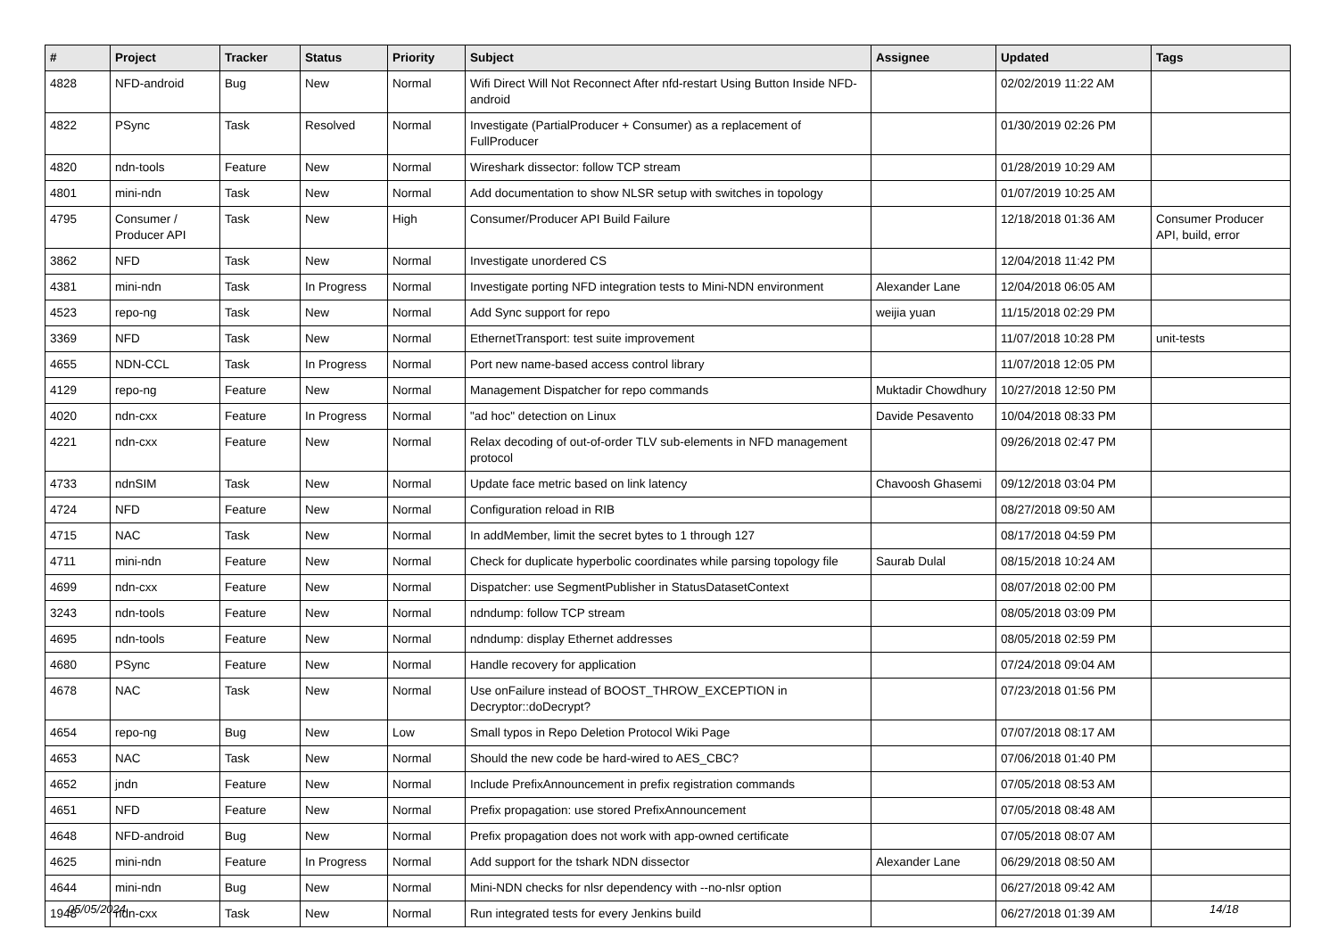| # | Project | Tracker | Status | Priority | Subject | Assignee | Updated | Tags |
| --- | --- | --- | --- | --- | --- | --- | --- | --- |
| 4828 | NFD-android | Bug | New | Normal | Wifi Direct Will Not Reconnect After nfd-restart Using Button Inside NFD-android | | 02/02/2019 11:22 AM | |
| 4822 | PSync | Task | Resolved | Normal | Investigate (PartialProducer + Consumer) as a replacement of FullProducer | | 01/30/2019 02:26 PM | |
| 4820 | ndn-tools | Feature | New | Normal | Wireshark dissector: follow TCP stream | | 01/28/2019 10:29 AM | |
| 4801 | mini-ndn | Task | New | Normal | Add documentation to show NLSR setup with switches in topology | | 01/07/2019 10:25 AM | |
| 4795 | Consumer / Producer API | Task | New | High | Consumer/Producer API Build Failure | | 12/18/2018 01:36 AM | Consumer Producer API, build, error |
| 3862 | NFD | Task | New | Normal | Investigate unordered CS | | 12/04/2018 11:42 PM | |
| 4381 | mini-ndn | Task | In Progress | Normal | Investigate porting NFD integration tests to Mini-NDN environment | Alexander Lane | 12/04/2018 06:05 AM | |
| 4523 | repo-ng | Task | New | Normal | Add Sync support for repo | weijia yuan | 11/15/2018 02:29 PM | |
| 3369 | NFD | Task | New | Normal | EthernetTransport: test suite improvement | | 11/07/2018 10:28 PM | unit-tests |
| 4655 | NDN-CCL | Task | In Progress | Normal | Port new name-based access control library | | 11/07/2018 12:05 PM | |
| 4129 | repo-ng | Feature | New | Normal | Management Dispatcher for repo commands | Muktadir Chowdhury | 10/27/2018 12:50 PM | |
| 4020 | ndn-cxx | Feature | In Progress | Normal | "ad hoc" detection on Linux | Davide Pesavento | 10/04/2018 08:33 PM | |
| 4221 | ndn-cxx | Feature | New | Normal | Relax decoding of out-of-order TLV sub-elements in NFD management protocol | | 09/26/2018 02:47 PM | |
| 4733 | ndnSIM | Task | New | Normal | Update face metric based on link latency | Chavoosh Ghasemi | 09/12/2018 03:04 PM | |
| 4724 | NFD | Feature | New | Normal | Configuration reload in RIB | | 08/27/2018 09:50 AM | |
| 4715 | NAC | Task | New | Normal | In addMember, limit the secret bytes to 1 through 127 | | 08/17/2018 04:59 PM | |
| 4711 | mini-ndn | Feature | New | Normal | Check for duplicate hyperbolic coordinates while parsing topology file | Saurab Dulal | 08/15/2018 10:24 AM | |
| 4699 | ndn-cxx | Feature | New | Normal | Dispatcher: use SegmentPublisher in StatusDatasetContext | | 08/07/2018 02:00 PM | |
| 3243 | ndn-tools | Feature | New | Normal | ndndump: follow TCP stream | | 08/05/2018 03:09 PM | |
| 4695 | ndn-tools | Feature | New | Normal | ndndump: display Ethernet addresses | | 08/05/2018 02:59 PM | |
| 4680 | PSync | Feature | New | Normal | Handle recovery for application | | 07/24/2018 09:04 AM | |
| 4678 | NAC | Task | New | Normal | Use onFailure instead of BOOST_THROW_EXCEPTION in Decryptor::doDecrypt? | | 07/23/2018 01:56 PM | |
| 4654 | repo-ng | Bug | New | Low | Small typos in Repo Deletion Protocol Wiki Page | | 07/07/2018 08:17 AM | |
| 4653 | NAC | Task | New | Normal | Should the new code be hard-wired to AES_CBC? | | 07/06/2018 01:40 PM | |
| 4652 | jndn | Feature | New | Normal | Include PrefixAnnouncement in prefix registration commands | | 07/05/2018 08:53 AM | |
| 4651 | NFD | Feature | New | Normal | Prefix propagation: use stored PrefixAnnouncement | | 07/05/2018 08:48 AM | |
| 4648 | NFD-android | Bug | New | Normal | Prefix propagation does not work with app-owned certificate | | 07/05/2018 08:07 AM | |
| 4625 | mini-ndn | Feature | In Progress | Normal | Add support for the tshark NDN dissector | Alexander Lane | 06/29/2018 08:50 AM | |
| 4644 | mini-ndn | Bug | New | Normal | Mini-NDN checks for nlsr dependency with --no-nlsr option | | 06/27/2018 09:42 AM | |
| 1948 | ndn-cxx | Task | New | Normal | Run integrated tests for every Jenkins build | | 06/27/2018 01:39 AM | |
05/05/2024 14/18